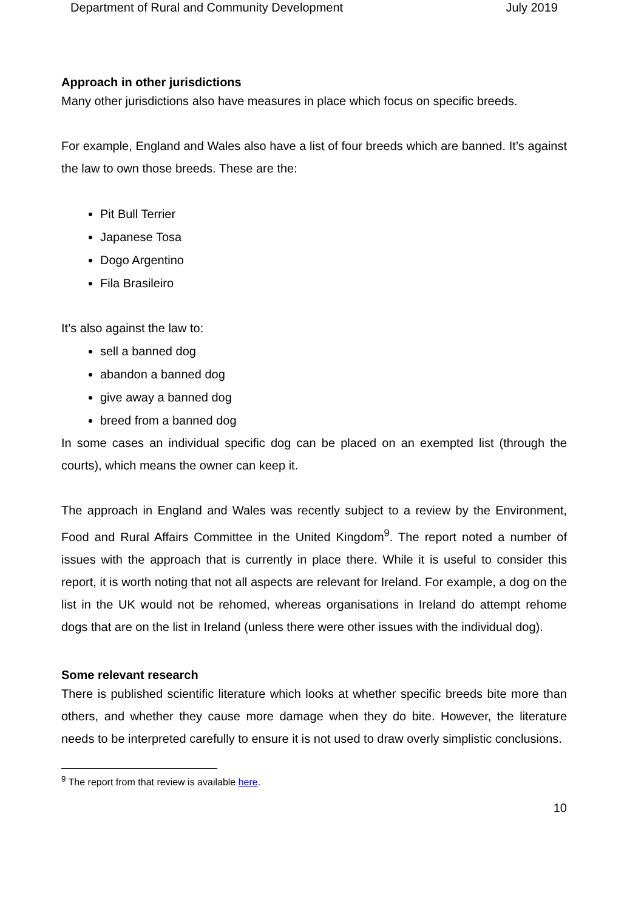Department of Rural and Community Development July 2019
Approach in other jurisdictions
Many other jurisdictions also have measures in place which focus on specific breeds.
For example, England and Wales also have a list of four breeds which are banned. It’s against the law to own those breeds. These are the:
Pit Bull Terrier
Japanese Tosa
Dogo Argentino
Fila Brasileiro
It’s also against the law to:
sell a banned dog
abandon a banned dog
give away a banned dog
breed from a banned dog
In some cases an individual specific dog can be placed on an exempted list (through the courts), which means the owner can keep it.
The approach in England and Wales was recently subject to a review by the Environment, Food and Rural Affairs Committee in the United Kingdom<sup>9</sup>. The report noted a number of issues with the approach that is currently in place there. While it is useful to consider this report, it is worth noting that not all aspects are relevant for Ireland. For example, a dog on the list in the UK would not be rehomed, whereas organisations in Ireland do attempt rehome dogs that are on the list in Ireland (unless there were other issues with the individual dog).
Some relevant research
There is published scientific literature which looks at whether specific breeds bite more than others, and whether they cause more damage when they do bite. However, the literature needs to be interpreted carefully to ensure it is not used to draw overly simplistic conclusions.
<sup>9</sup> The report from that review is available here.
10